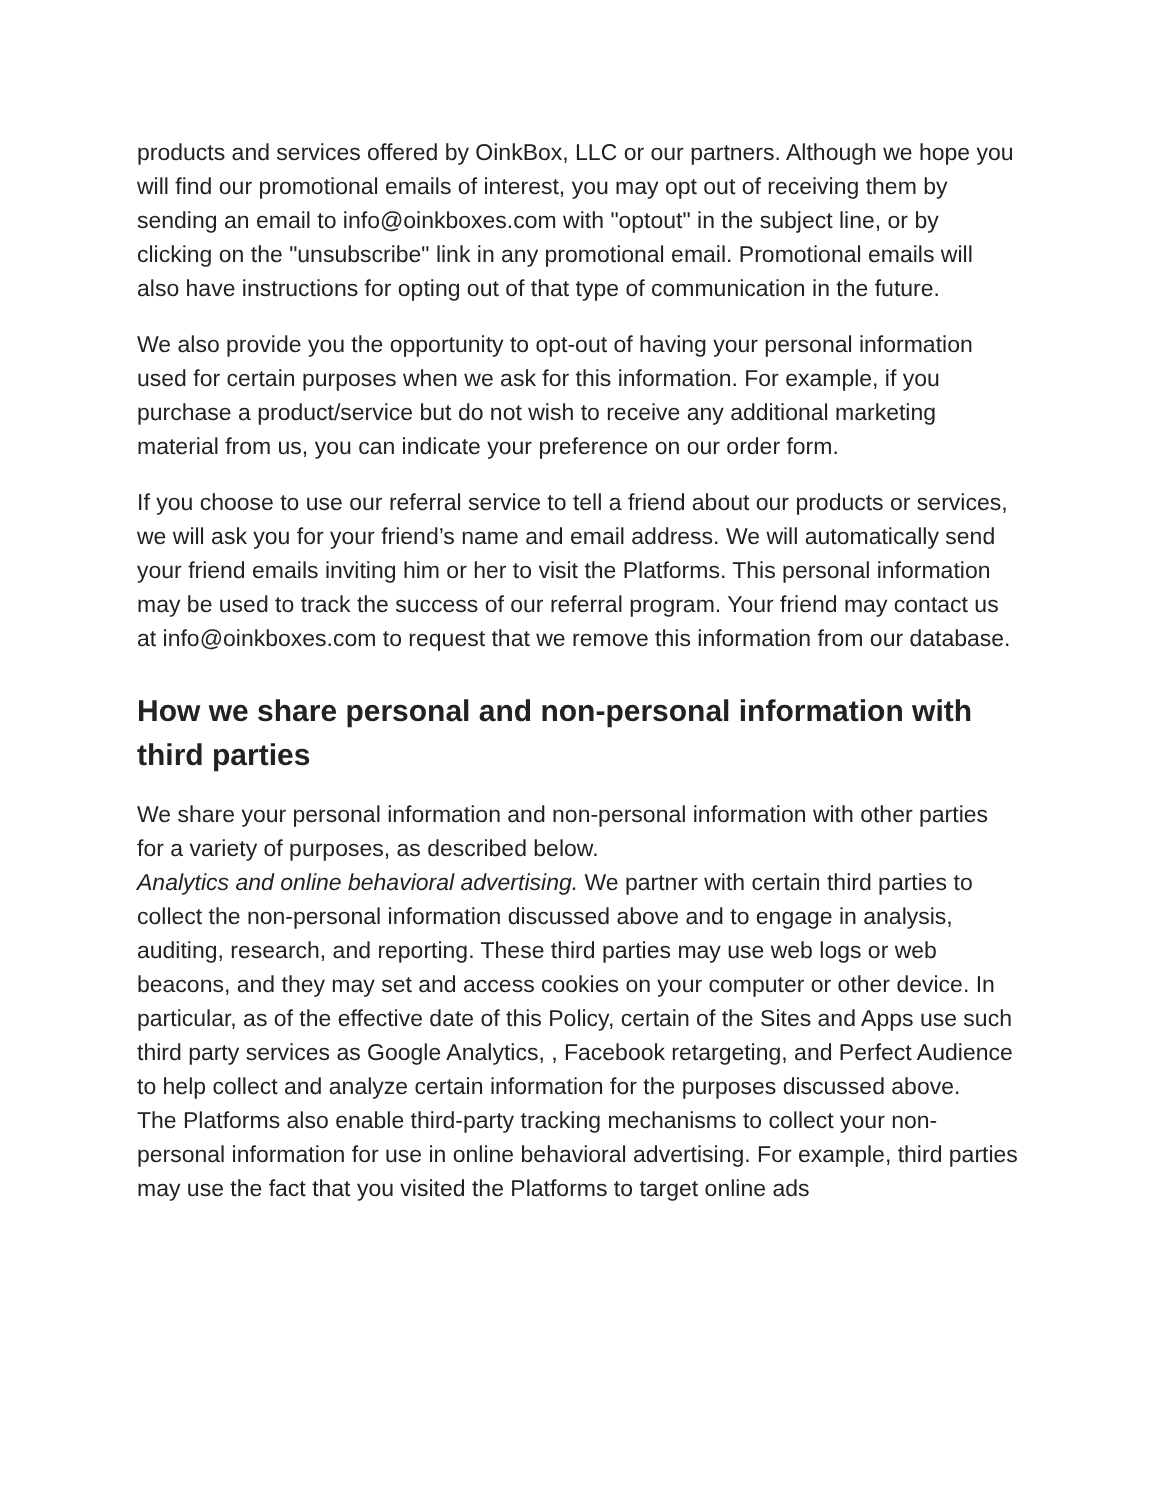products and services offered by OinkBox, LLC or our partners. Although we hope you will find our promotional emails of interest, you may opt out of receiving them by sending an email to info@oinkboxes.com with "optout" in the subject line, or by clicking on the "unsubscribe" link in any promotional email. Promotional emails will also have instructions for opting out of that type of communication in the future.
We also provide you the opportunity to opt-out of having your personal information used for certain purposes when we ask for this information. For example, if you purchase a product/service but do not wish to receive any additional marketing material from us, you can indicate your preference on our order form.
If you choose to use our referral service to tell a friend about our products or services, we will ask you for your friend’s name and email address. We will automatically send your friend emails inviting him or her to visit the Platforms. This personal information may be used to track the success of our referral program. Your friend may contact us at info@oinkboxes.com to request that we remove this information from our database.
How we share personal and non-personal information with third parties
We share your personal information and non-personal information with other parties for a variety of purposes, as described below.
Analytics and online behavioral advertising. We partner with certain third parties to collect the non-personal information discussed above and to engage in analysis, auditing, research, and reporting. These third parties may use web logs or web beacons, and they may set and access cookies on your computer or other device. In particular, as of the effective date of this Policy, certain of the Sites and Apps use such third party services as Google Analytics, , Facebook retargeting, and Perfect Audience to help collect and analyze certain information for the purposes discussed above.
The Platforms also enable third-party tracking mechanisms to collect your non-personal information for use in online behavioral advertising. For example, third parties may use the fact that you visited the Platforms to target online ads